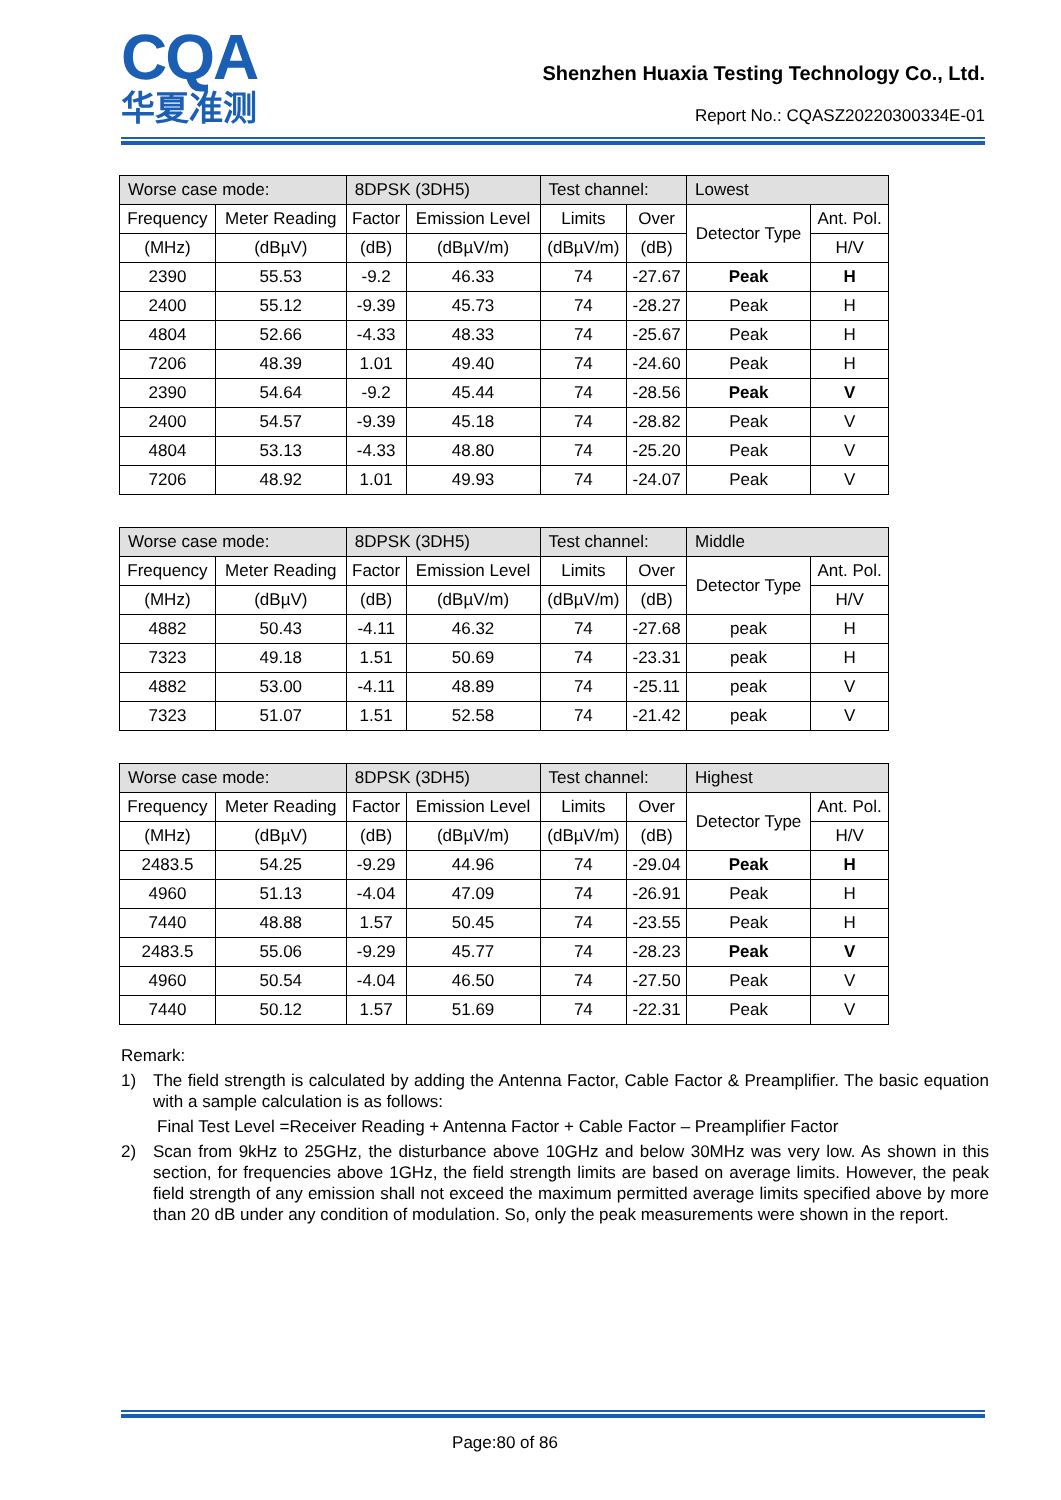CQA
华夏准测
Shenzhen Huaxia Testing Technology Co., Ltd.
Report No.: CQASZ20220300334E-01
| Worse case mode: | | 8DPSK (3DH5) | | Test channel: | | Lowest | |
| Frequency | Meter Reading | Factor | Emission Level | Limits | Over | Detector Type | Ant. Pol. |
| (MHz) | (dBµV) | (dB) | (dBµV/m) | (dBµV/m) | (dB) | | H/V |
| 2390 | 55.53 | -9.2 | 46.33 | 74 | -27.67 | Peak | H |
| 2400 | 55.12 | -9.39 | 45.73 | 74 | -28.27 | Peak | H |
| 4804 | 52.66 | -4.33 | 48.33 | 74 | -25.67 | Peak | H |
| 7206 | 48.39 | 1.01 | 49.40 | 74 | -24.60 | Peak | H |
| 2390 | 54.64 | -9.2 | 45.44 | 74 | -28.56 | Peak | V |
| 2400 | 54.57 | -9.39 | 45.18 | 74 | -28.82 | Peak | V |
| 4804 | 53.13 | -4.33 | 48.80 | 74 | -25.20 | Peak | V |
| 7206 | 48.92 | 1.01 | 49.93 | 74 | -24.07 | Peak | V |
| Worse case mode: | | 8DPSK (3DH5) | | Test channel: | | Middle | |
| Frequency | Meter Reading | Factor | Emission Level | Limits | Over | Detector Type | Ant. Pol. |
| (MHz) | (dBµV) | (dB) | (dBµV/m) | (dBµV/m) | (dB) | | H/V |
| 4882 | 50.43 | -4.11 | 46.32 | 74 | -27.68 | peak | H |
| 7323 | 49.18 | 1.51 | 50.69 | 74 | -23.31 | peak | H |
| 4882 | 53.00 | -4.11 | 48.89 | 74 | -25.11 | peak | V |
| 7323 | 51.07 | 1.51 | 52.58 | 74 | -21.42 | peak | V |
| Worse case mode: | | 8DPSK (3DH5) | | Test channel: | | Highest | |
| Frequency | Meter Reading | Factor | Emission Level | Limits | Over | Detector Type | Ant. Pol. |
| (MHz) | (dBµV) | (dB) | (dBµV/m) | (dBµV/m) | (dB) | | H/V |
| 2483.5 | 54.25 | -9.29 | 44.96 | 74 | -29.04 | Peak | H |
| 4960 | 51.13 | -4.04 | 47.09 | 74 | -26.91 | Peak | H |
| 7440 | 48.88 | 1.57 | 50.45 | 74 | -23.55 | Peak | H |
| 2483.5 | 55.06 | -9.29 | 45.77 | 74 | -28.23 | Peak | V |
| 4960 | 50.54 | -4.04 | 46.50 | 74 | -27.50 | Peak | V |
| 7440 | 50.12 | 1.57 | 51.69 | 74 | -22.31 | Peak | V |
Remark:
1) The field strength is calculated by adding the Antenna Factor, Cable Factor & Preamplifier. The basic equation with a sample calculation is as follows:
Final Test Level =Receiver Reading + Antenna Factor + Cable Factor – Preamplifier Factor
2) Scan from 9kHz to 25GHz, the disturbance above 10GHz and below 30MHz was very low. As shown in this section, for frequencies above 1GHz, the field strength limits are based on average limits. However, the peak field strength of any emission shall not exceed the maximum permitted average limits specified above by more than 20 dB under any condition of modulation. So, only the peak measurements were shown in the report.
Page:80 of 86